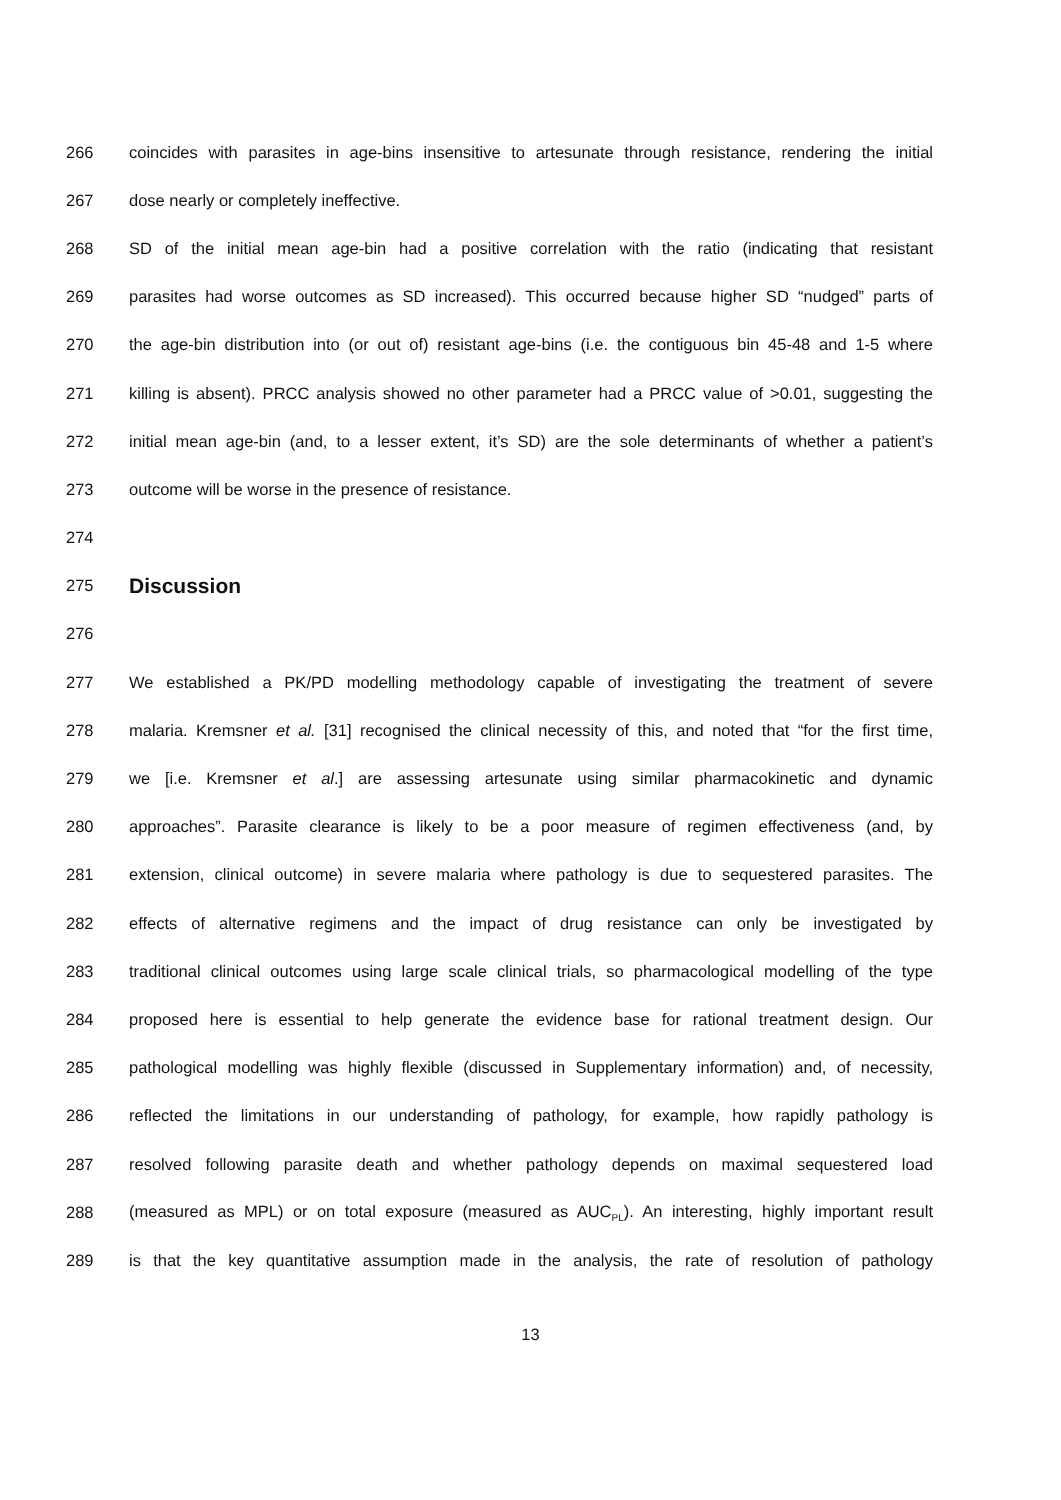266 coincides with parasites in age-bins insensitive to artesunate through resistance, rendering the initial
267 dose nearly or completely ineffective.
268 SD of the initial mean age-bin had a positive correlation with the ratio (indicating that resistant
269 parasites had worse outcomes as SD increased). This occurred because higher SD “nudged” parts of
270 the age-bin distribution into (or out of) resistant age-bins (i.e. the contiguous bin 45-48 and 1-5 where
271 killing is absent). PRCC analysis showed no other parameter had a PRCC value of >0.01, suggesting the
272 initial mean age-bin (and, to a lesser extent, it’s SD) are the sole determinants of whether a patient’s
273 outcome will be worse in the presence of resistance.
274
275
Discussion
276
277 We established a PK/PD modelling methodology capable of investigating the treatment of severe
278 malaria. Kremsner et al. [31] recognised the clinical necessity of this, and noted that “for the first time,
279 we [i.e. Kremsner et al.] are assessing artesunate using similar pharmacokinetic and dynamic
280 approaches”. Parasite clearance is likely to be a poor measure of regimen effectiveness (and, by
281 extension, clinical outcome) in severe malaria where pathology is due to sequestered parasites. The
282 effects of alternative regimens and the impact of drug resistance can only be investigated by
283 traditional clinical outcomes using large scale clinical trials, so pharmacological modelling of the type
284 proposed here is essential to help generate the evidence base for rational treatment design. Our
285 pathological modelling was highly flexible (discussed in Supplementary information) and, of necessity,
286 reflected the limitations in our understanding of pathology, for example, how rapidly pathology is
287 resolved following parasite death and whether pathology depends on maximal sequestered load
288 (measured as MPL) or on total exposure (measured as AUC<sub>PL</sub>). An interesting, highly important result
289 is that the key quantitative assumption made in the analysis, the rate of resolution of pathology
13